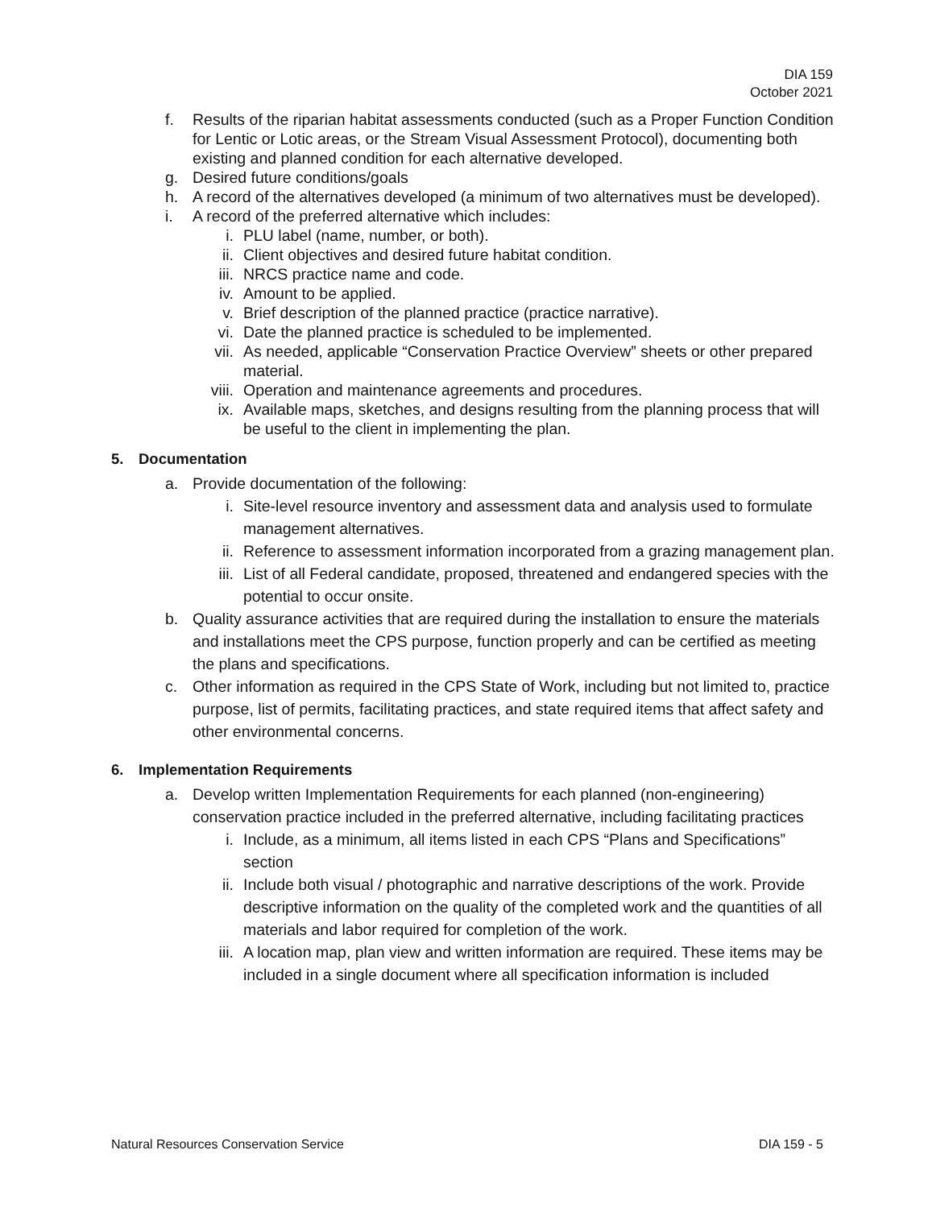DIA 159
October 2021
f. Results of the riparian habitat assessments conducted (such as a Proper Function Condition for Lentic or Lotic areas, or the Stream Visual Assessment Protocol), documenting both existing and planned condition for each alternative developed.
g. Desired future conditions/goals
h. A record of the alternatives developed (a minimum of two alternatives must be developed).
i. A record of the preferred alternative which includes:
i. PLU label (name, number, or both).
ii. Client objectives and desired future habitat condition.
iii. NRCS practice name and code.
iv. Amount to be applied.
v. Brief description of the planned practice (practice narrative).
vi. Date the planned practice is scheduled to be implemented.
vii. As needed, applicable “Conservation Practice Overview” sheets or other prepared material.
viii. Operation and maintenance agreements and procedures.
ix. Available maps, sketches, and designs resulting from the planning process that will be useful to the client in implementing the plan.
5. Documentation
a. Provide documentation of the following:
i. Site-level resource inventory and assessment data and analysis used to formulate management alternatives.
ii. Reference to assessment information incorporated from a grazing management plan.
iii. List of all Federal candidate, proposed, threatened and endangered species with the potential to occur onsite.
b. Quality assurance activities that are required during the installation to ensure the materials and installations meet the CPS purpose, function properly and can be certified as meeting the plans and specifications.
c. Other information as required in the CPS State of Work, including but not limited to, practice purpose, list of permits, facilitating practices, and state required items that affect safety and other environmental concerns.
6. Implementation Requirements
a. Develop written Implementation Requirements for each planned (non-engineering) conservation practice included in the preferred alternative, including facilitating practices
i. Include, as a minimum, all items listed in each CPS “Plans and Specifications” section
ii. Include both visual / photographic and narrative descriptions of the work. Provide descriptive information on the quality of the completed work and the quantities of all materials and labor required for completion of the work.
iii. A location map, plan view and written information are required. These items may be included in a single document where all specification information is included
Natural Resources Conservation Service DIA 159 - 5